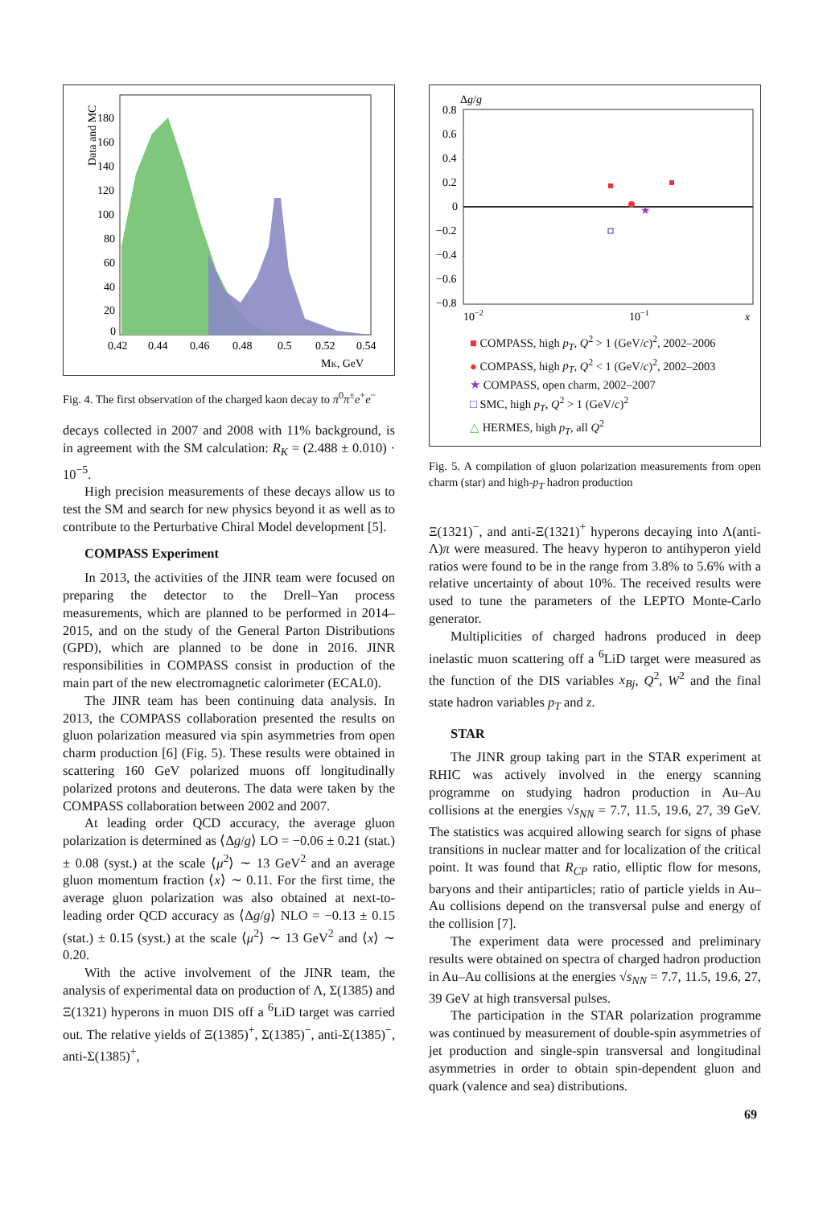Data and MC
180
160
140
120
100
80
60
40
20
0
0.42
0.44
0.46
0.48
0.5
0.52
0.54
MK, GeV
Fig. 4. The first observation of the charged kaon decay to π<sup>0</sup>π<sup>±</sup>e<sup>+</sup>e<sup>−</sup>
decays collected in 2007 and 2008 with 11% background, is in agreement with the SM calculation: R<sub>K</sub> = (2.488 ± 0.010) · 10<sup>−5</sup>.
High precision measurements of these decays allow us to test the SM and search for new physics beyond it as well as to contribute to the Perturbative Chiral Model development [5].
COMPASS Experiment
In 2013, the activities of the JINR team were focused on preparing the detector to the Drell–Yan process measurements, which are planned to be performed in 2014–2015, and on the study of the General Parton Distributions (GPD), which are planned to be done in 2016. JINR responsibilities in COMPASS consist in production of the main part of the new electromagnetic calorimeter (ECAL0).
The JINR team has been continuing data analysis. In 2013, the COMPASS collaboration presented the results on gluon polarization measured via spin asymmetries from open charm production [6] (Fig. 5). These results were obtained in scattering 160 GeV polarized muons off longitudinally polarized protons and deuterons. The data were taken by the COMPASS collaboration between 2002 and 2007.
At leading order QCD accuracy, the average gluon polarization is determined as ⟨Δg/g⟩ LO = −0.06 ± 0.21 (stat.) ± 0.08 (syst.) at the scale ⟨μ<sup>2</sup>⟩ ∼ 13 GeV<sup>2</sup> and an average gluon momentum fraction ⟨x⟩ ∼ 0.11. For the first time, the average gluon polarization was also obtained at next-to-leading order QCD accuracy as ⟨Δg/g⟩ NLO = −0.13 ± 0.15 (stat.) ± 0.15 (syst.) at the scale ⟨μ<sup>2</sup>⟩ ∼ 13 GeV<sup>2</sup> and ⟨x⟩ ∼ 0.20.
With the active involvement of the JINR team, the analysis of experimental data on production of Λ, Σ(1385) and Ξ(1321) hyperons in muon DIS off a <sup>6</sup>LiD target was carried out. The relative yields of Ξ(1385)<sup>+</sup>, Σ(1385)<sup>−</sup>, anti-Σ(1385)<sup>−</sup>, anti-Σ(1385)<sup>+</sup>,
Δg/g
0.8
0.6
0.4
0.2
0
−0.2
−0.4
−0.6
−0.8
10−2
10−1
x
★
■ COMPASS, high p<sub>T</sub>, Q<sup>2</sup> > 1 (GeV/c)<sup>2</sup>, 2002–2006
● COMPASS, high p<sub>T</sub>, Q<sup>2</sup> < 1 (GeV/c)<sup>2</sup>, 2002–2003
★ COMPASS, open charm, 2002–2007
□ SMC, high p<sub>T</sub>, Q<sup>2</sup> > 1 (GeV/c)<sup>2</sup>
△ HERMES, high p<sub>T</sub>, all Q<sup>2</sup>
Fig. 5. A compilation of gluon polarization measurements from open charm (star) and high-p<sub>T</sub> hadron production
Ξ(1321)<sup>−</sup>, and anti-Ξ(1321)<sup>+</sup> hyperons decaying into Λ(anti-Λ)π were measured. The heavy hyperon to antihyperon yield ratios were found to be in the range from 3.8% to 5.6% with a relative uncertainty of about 10%. The received results were used to tune the parameters of the LEPTO Monte-Carlo generator.
Multiplicities of charged hadrons produced in deep inelastic muon scattering off a <sup>6</sup>LiD target were measured as the function of the DIS variables x<sub>Bj</sub>, Q<sup>2</sup>, W<sup>2</sup> and the final state hadron variables p<sub>T</sub> and z.
STAR
The JINR group taking part in the STAR experiment at RHIC was actively involved in the energy scanning programme on studying hadron production in Au–Au collisions at the energies √s<sub>NN</sub> = 7.7, 11.5, 19.6, 27, 39 GeV. The statistics was acquired allowing search for signs of phase transitions in nuclear matter and for localization of the critical point. It was found that R<sub>CP</sub> ratio, elliptic flow for mesons, baryons and their antiparticles; ratio of particle yields in Au–Au collisions depend on the transversal pulse and energy of the collision [7].
The experiment data were processed and preliminary results were obtained on spectra of charged hadron production in Au–Au collisions at the energies √s<sub>NN</sub> = 7.7, 11.5, 19.6, 27, 39 GeV at high transversal pulses.
The participation in the STAR polarization programme was continued by measurement of double-spin asymmetries of jet production and single-spin transversal and longitudinal asymmetries in order to obtain spin-dependent gluon and quark (valence and sea) distributions.
69